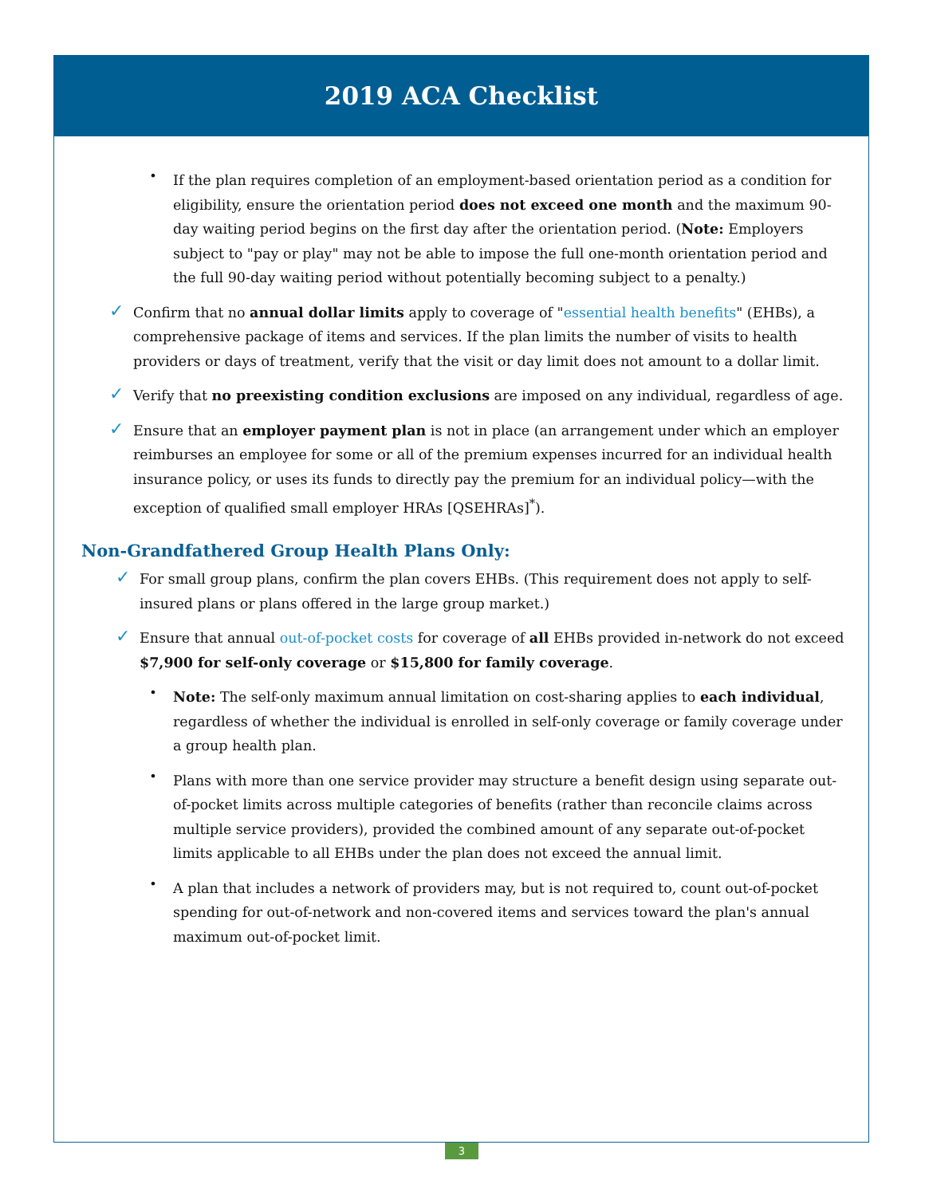2019 ACA Checklist
•
If the plan requires completion of an employment-based orientation period as a condition for eligibility, ensure the orientation period does not exceed one month and the maximum 90-day waiting period begins on the first day after the orientation period. (Note: Employers subject to "pay or play" may not be able to impose the full one-month orientation period and the full 90-day waiting period without potentially becoming subject to a penalty.)
✓
Confirm that no annual dollar limits apply to coverage of "essential health benefits" (EHBs), a comprehensive package of items and services. If the plan limits the number of visits to health providers or days of treatment, verify that the visit or day limit does not amount to a dollar limit.
✓
Verify that no preexisting condition exclusions are imposed on any individual, regardless of age.
✓
Ensure that an employer payment plan is not in place (an arrangement under which an employer reimburses an employee for some or all of the premium expenses incurred for an individual health insurance policy, or uses its funds to directly pay the premium for an individual policy—with the exception of qualified small employer HRAs [QSEHRAs]<sup>*</sup>).
Non-Grandfathered Group Health Plans Only:
✓
For small group plans, confirm the plan covers EHBs. (This requirement does not apply to self-insured plans or plans offered in the large group market.)
✓
Ensure that annual out-of-pocket costs for coverage of all EHBs provided in-network do not exceed $7,900 for self-only coverage or $15,800 for family coverage.
•
Note: The self-only maximum annual limitation on cost-sharing applies to each individual, regardless of whether the individual is enrolled in self-only coverage or family coverage under a group health plan.
•
Plans with more than one service provider may structure a benefit design using separate out-of-pocket limits across multiple categories of benefits (rather than reconcile claims across multiple service providers), provided the combined amount of any separate out-of-pocket limits applicable to all EHBs under the plan does not exceed the annual limit.
•
A plan that includes a network of providers may, but is not required to, count out-of-pocket spending for out-of-network and non-covered items and services toward the plan's annual maximum out-of-pocket limit.
3